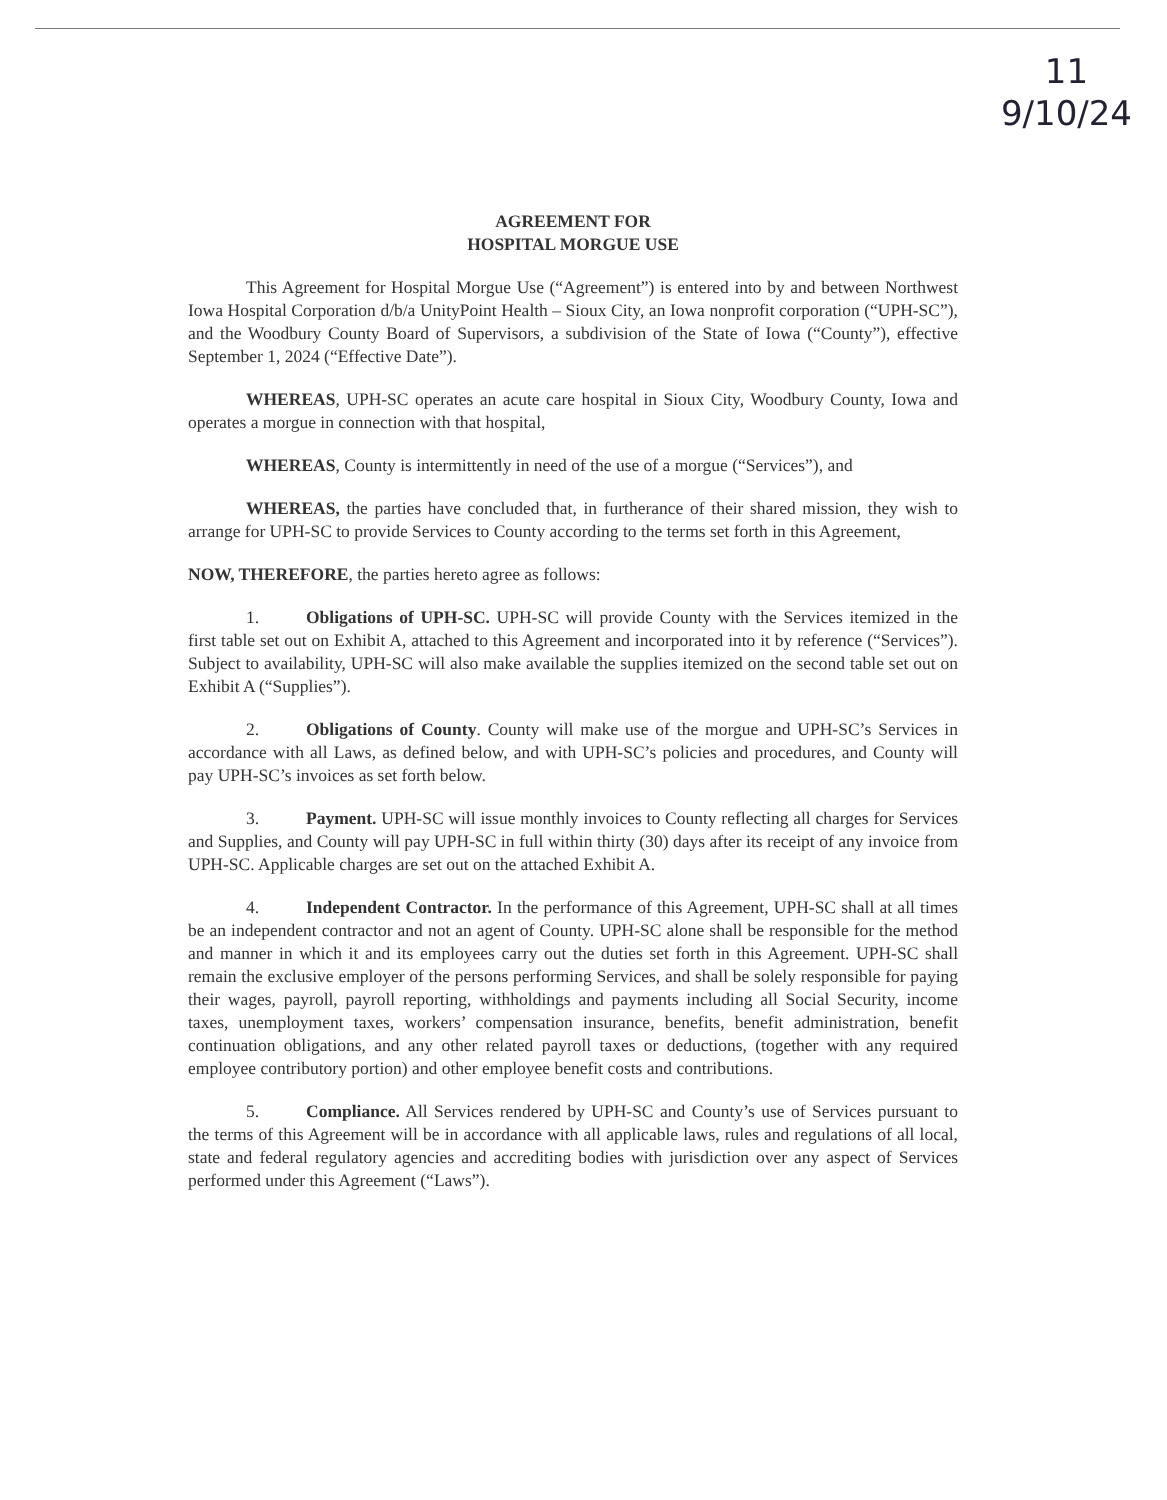11
9/10/24
AGREEMENT FOR
HOSPITAL MORGUE USE
This Agreement for Hospital Morgue Use (“Agreement”) is entered into by and between Northwest Iowa Hospital Corporation d/b/a UnityPoint Health – Sioux City, an Iowa nonprofit corporation (“UPH-SC”), and the Woodbury County Board of Supervisors, a subdivision of the State of Iowa (“County”), effective September 1, 2024 (“Effective Date”).
WHEREAS, UPH-SC operates an acute care hospital in Sioux City, Woodbury County, Iowa and operates a morgue in connection with that hospital,
WHEREAS, County is intermittently in need of the use of a morgue (“Services”), and
WHEREAS, the parties have concluded that, in furtherance of their shared mission, they wish to arrange for UPH-SC to provide Services to County according to the terms set forth in this Agreement,
NOW, THEREFORE, the parties hereto agree as follows:
1. Obligations of UPH-SC. UPH-SC will provide County with the Services itemized in the first table set out on Exhibit A, attached to this Agreement and incorporated into it by reference (“Services”). Subject to availability, UPH-SC will also make available the supplies itemized on the second table set out on Exhibit A (“Supplies”).
2. Obligations of County. County will make use of the morgue and UPH-SC’s Services in accordance with all Laws, as defined below, and with UPH-SC’s policies and procedures, and County will pay UPH-SC’s invoices as set forth below.
3. Payment. UPH-SC will issue monthly invoices to County reflecting all charges for Services and Supplies, and County will pay UPH-SC in full within thirty (30) days after its receipt of any invoice from UPH-SC. Applicable charges are set out on the attached Exhibit A.
4. Independent Contractor. In the performance of this Agreement, UPH-SC shall at all times be an independent contractor and not an agent of County. UPH-SC alone shall be responsible for the method and manner in which it and its employees carry out the duties set forth in this Agreement. UPH-SC shall remain the exclusive employer of the persons performing Services, and shall be solely responsible for paying their wages, payroll, payroll reporting, withholdings and payments including all Social Security, income taxes, unemployment taxes, workers’ compensation insurance, benefits, benefit administration, benefit continuation obligations, and any other related payroll taxes or deductions, (together with any required employee contributory portion) and other employee benefit costs and contributions.
5. Compliance. All Services rendered by UPH-SC and County’s use of Services pursuant to the terms of this Agreement will be in accordance with all applicable laws, rules and regulations of all local, state and federal regulatory agencies and accrediting bodies with jurisdiction over any aspect of Services performed under this Agreement (“Laws”).